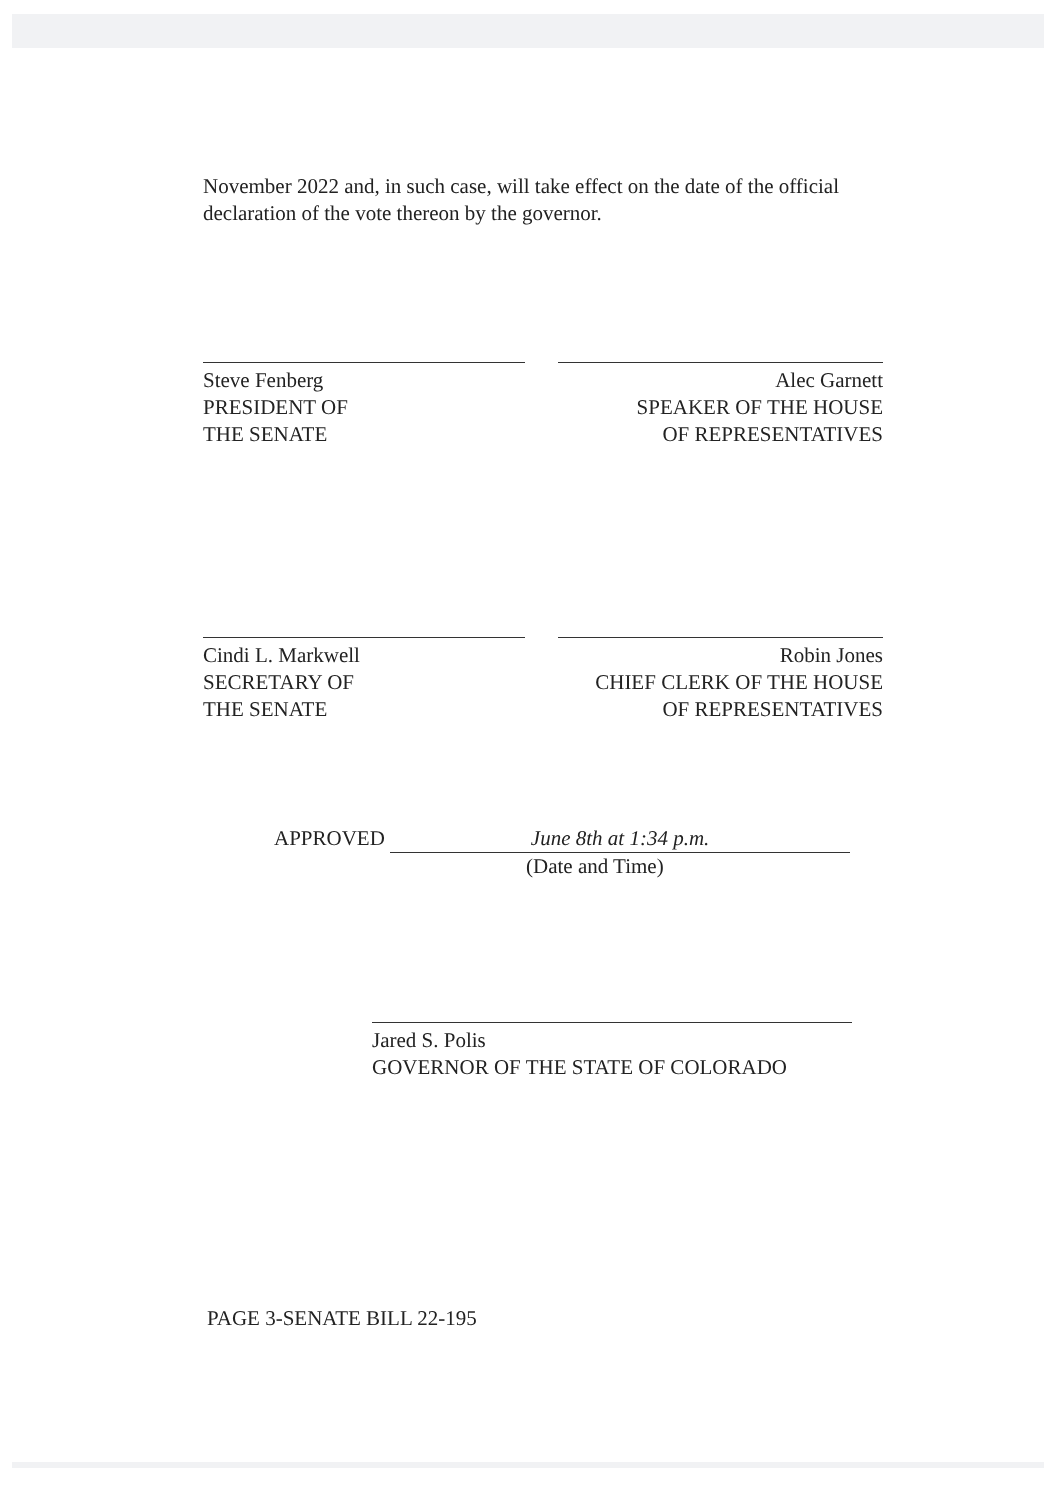November 2022 and, in such case, will take effect on the date of the official declaration of the vote thereon by the governor.
Steve Fenberg
PRESIDENT OF
THE SENATE
Alec Garnett
SPEAKER OF THE HOUSE
OF REPRESENTATIVES
Cindi L. Markwell
SECRETARY OF
THE SENATE
Robin Jones
CHIEF CLERK OF THE HOUSE
OF REPRESENTATIVES
APPROVED June 8th at 1:34 p.m.
(Date and Time)
Jared S. Polis
GOVERNOR OF THE STATE OF COLORADO
PAGE 3-SENATE BILL 22-195